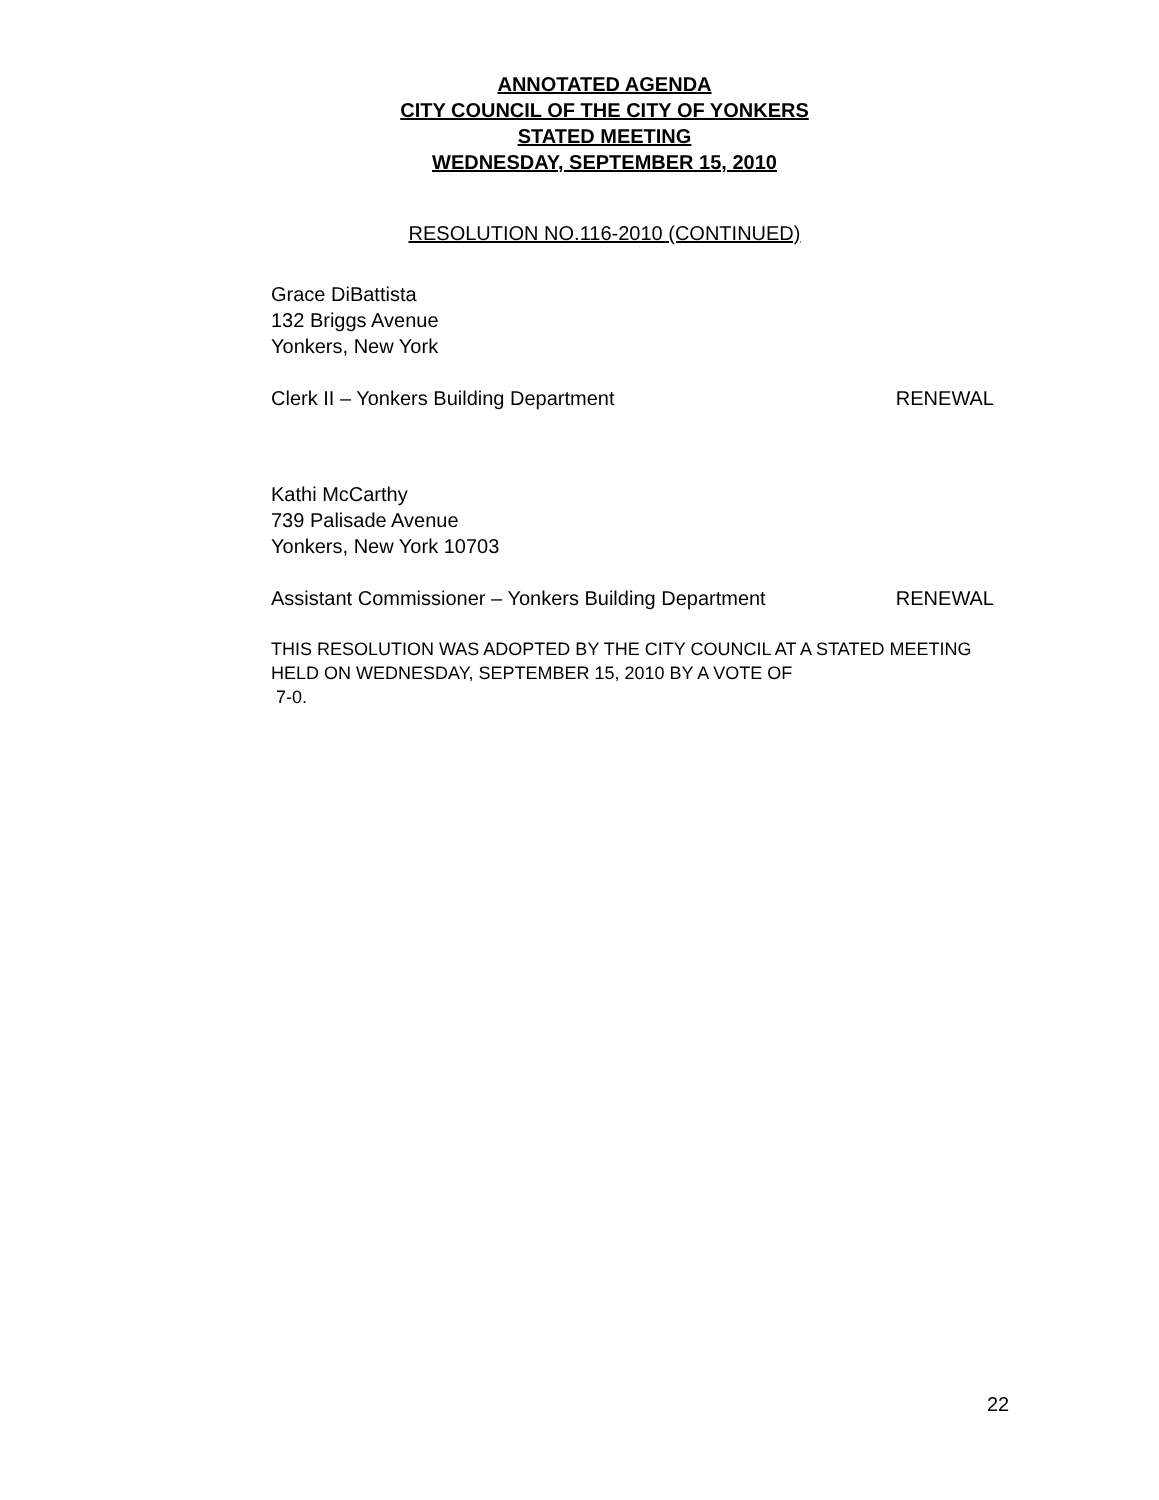ANNOTATED AGENDA
CITY COUNCIL OF THE CITY OF YONKERS
STATED MEETING
WEDNESDAY, SEPTEMBER 15, 2010
RESOLUTION NO.116-2010 (CONTINUED)
Grace DiBattista
132 Briggs Avenue
Yonkers, New York
Clerk II – Yonkers Building Department RENEWAL
Kathi McCarthy
739 Palisade Avenue
Yonkers, New York 10703
Assistant Commissioner – Yonkers Building Department RENEWAL
THIS RESOLUTION WAS ADOPTED BY THE CITY COUNCIL AT A STATED MEETING HELD ON WEDNESDAY, SEPTEMBER 15, 2010 BY A VOTE OF
7-0.
22